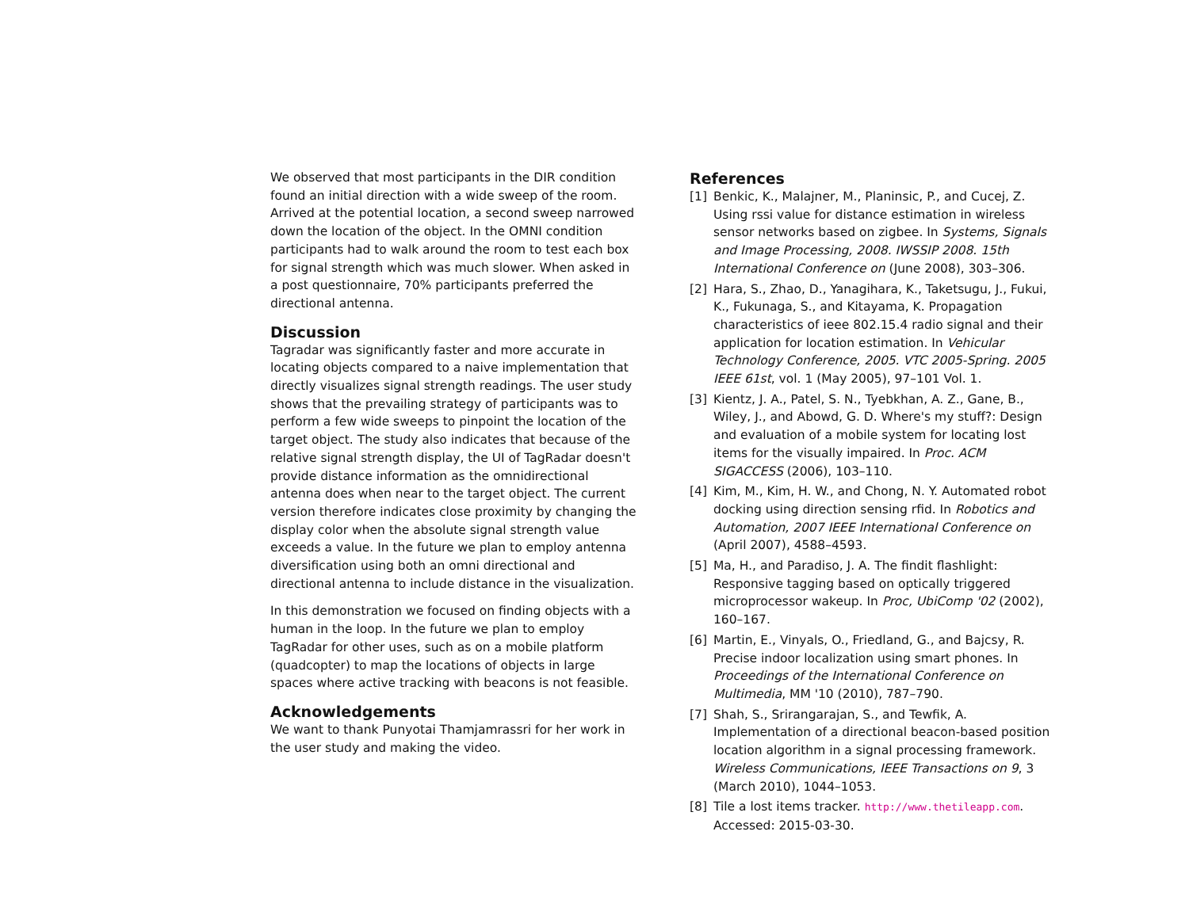We observed that most participants in the DIR condition found an initial direction with a wide sweep of the room. Arrived at the potential location, a second sweep narrowed down the location of the object. In the OMNI condition participants had to walk around the room to test each box for signal strength which was much slower. When asked in a post questionnaire, 70% participants preferred the directional antenna.
Discussion
Tagradar was significantly faster and more accurate in locating objects compared to a naive implementation that directly visualizes signal strength readings. The user study shows that the prevailing strategy of participants was to perform a few wide sweeps to pinpoint the location of the target object. The study also indicates that because of the relative signal strength display, the UI of TagRadar doesn't provide distance information as the omnidirectional antenna does when near to the target object. The current version therefore indicates close proximity by changing the display color when the absolute signal strength value exceeds a value. In the future we plan to employ antenna diversification using both an omni directional and directional antenna to include distance in the visualization.
In this demonstration we focused on finding objects with a human in the loop. In the future we plan to employ TagRadar for other uses, such as on a mobile platform (quadcopter) to map the locations of objects in large spaces where active tracking with beacons is not feasible.
Acknowledgements
We want to thank Punyotai Thamjamrassri for her work in the user study and making the video.
References
[1] Benkic, K., Malajner, M., Planinsic, P., and Cucej, Z. Using rssi value for distance estimation in wireless sensor networks based on zigbee. In Systems, Signals and Image Processing, 2008. IWSSIP 2008. 15th International Conference on (June 2008), 303–306.
[2] Hara, S., Zhao, D., Yanagihara, K., Taketsugu, J., Fukui, K., Fukunaga, S., and Kitayama, K. Propagation characteristics of ieee 802.15.4 radio signal and their application for location estimation. In Vehicular Technology Conference, 2005. VTC 2005-Spring. 2005 IEEE 61st, vol. 1 (May 2005), 97–101 Vol. 1.
[3] Kientz, J. A., Patel, S. N., Tyebkhan, A. Z., Gane, B., Wiley, J., and Abowd, G. D. Where's my stuff?: Design and evaluation of a mobile system for locating lost items for the visually impaired. In Proc. ACM SIGACCESS (2006), 103–110.
[4] Kim, M., Kim, H. W., and Chong, N. Y. Automated robot docking using direction sensing rfid. In Robotics and Automation, 2007 IEEE International Conference on (April 2007), 4588–4593.
[5] Ma, H., and Paradiso, J. A. The findit flashlight: Responsive tagging based on optically triggered microprocessor wakeup. In Proc, UbiComp '02 (2002), 160–167.
[6] Martin, E., Vinyals, O., Friedland, G., and Bajcsy, R. Precise indoor localization using smart phones. In Proceedings of the International Conference on Multimedia, MM '10 (2010), 787–790.
[7] Shah, S., Srirangarajan, S., and Tewfik, A. Implementation of a directional beacon-based position location algorithm in a signal processing framework. Wireless Communications, IEEE Transactions on 9, 3 (March 2010), 1044–1053.
[8] Tile a lost items tracker. http://www.thetileapp.com. Accessed: 2015-03-30.